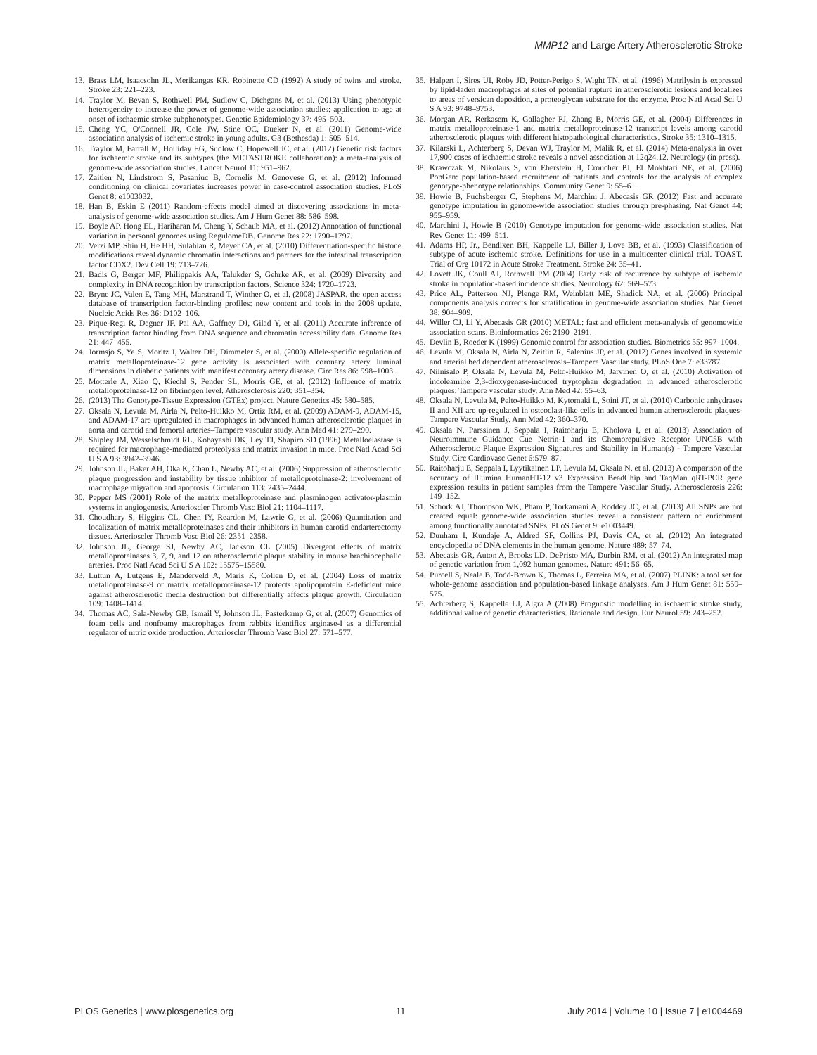MMP12 and Large Artery Atherosclerotic Stroke
13. Brass LM, Isaacsohn JL, Merikangas KR, Robinette CD (1992) A study of twins and stroke. Stroke 23: 221–223.
14. Traylor M, Bevan S, Rothwell PM, Sudlow C, Dichgans M, et al. (2013) Using phenotypic heterogeneity to increase the power of genome-wide association studies: application to age at onset of ischaemic stroke subphenotypes. Genetic Epidemiology 37: 495–503.
15. Cheng YC, O'Connell JR, Cole JW, Stine OC, Dueker N, et al. (2011) Genome-wide association analysis of ischemic stroke in young adults. G3 (Bethesda) 1: 505–514.
16. Traylor M, Farrall M, Holliday EG, Sudlow C, Hopewell JC, et al. (2012) Genetic risk factors for ischaemic stroke and its subtypes (the METASTROKE collaboration): a meta-analysis of genome-wide association studies. Lancet Neurol 11: 951–962.
17. Zaitlen N, Lindstrom S, Pasaniuc B, Cornelis M, Genovese G, et al. (2012) Informed conditioning on clinical covariates increases power in case-control association studies. PLoS Genet 8: e1003032.
18. Han B, Eskin E (2011) Random-effects model aimed at discovering associations in meta-analysis of genome-wide association studies. Am J Hum Genet 88: 586–598.
19. Boyle AP, Hong EL, Hariharan M, Cheng Y, Schaub MA, et al. (2012) Annotation of functional variation in personal genomes using RegulomeDB. Genome Res 22: 1790–1797.
20. Verzi MP, Shin H, He HH, Sulahian R, Meyer CA, et al. (2010) Differentiation-specific histone modifications reveal dynamic chromatin interactions and partners for the intestinal transcription factor CDX2. Dev Cell 19: 713–726.
21. Badis G, Berger MF, Philippakis AA, Talukder S, Gehrke AR, et al. (2009) Diversity and complexity in DNA recognition by transcription factors. Science 324: 1720–1723.
22. Bryne JC, Valen E, Tang MH, Marstrand T, Winther O, et al. (2008) JASPAR, the open access database of transcription factor-binding profiles: new content and tools in the 2008 update. Nucleic Acids Res 36: D102–106.
23. Pique-Regi R, Degner JF, Pai AA, Gaffney DJ, Gilad Y, et al. (2011) Accurate inference of transcription factor binding from DNA sequence and chromatin accessibility data. Genome Res 21: 447–455.
24. Jormsjo S, Ye S, Moritz J, Walter DH, Dimmeler S, et al. (2000) Allele-specific regulation of matrix metalloproteinase-12 gene activity is associated with coronary artery luminal dimensions in diabetic patients with manifest coronary artery disease. Circ Res 86: 998–1003.
25. Motterle A, Xiao Q, Kiechl S, Pender SL, Morris GE, et al. (2012) Influence of matrix metalloproteinase-12 on fibrinogen level. Atherosclerosis 220: 351–354.
26. (2013) The Genotype-Tissue Expression (GTEx) project. Nature Genetics 45: 580–585.
27. Oksala N, Levula M, Airla N, Pelto-Huikko M, Ortiz RM, et al. (2009) ADAM-9, ADAM-15, and ADAM-17 are upregulated in macrophages in advanced human atherosclerotic plaques in aorta and carotid and femoral arteries–Tampere vascular study. Ann Med 41: 279–290.
28. Shipley JM, Wesselschmidt RL, Kobayashi DK, Ley TJ, Shapiro SD (1996) Metalloelastase is required for macrophage-mediated proteolysis and matrix invasion in mice. Proc Natl Acad Sci U S A 93: 3942–3946.
29. Johnson JL, Baker AH, Oka K, Chan L, Newby AC, et al. (2006) Suppression of atherosclerotic plaque progression and instability by tissue inhibitor of metalloproteinase-2: involvement of macrophage migration and apoptosis. Circulation 113: 2435–2444.
30. Pepper MS (2001) Role of the matrix metalloproteinase and plasminogen activator-plasmin systems in angiogenesis. Arterioscler Thromb Vasc Biol 21: 1104–1117.
31. Choudhary S, Higgins CL, Chen IY, Reardon M, Lawrie G, et al. (2006) Quantitation and localization of matrix metalloproteinases and their inhibitors in human carotid endarterectomy tissues. Arterioscler Thromb Vasc Biol 26: 2351–2358.
32. Johnson JL, George SJ, Newby AC, Jackson CL (2005) Divergent effects of matrix metalloproteinases 3, 7, 9, and 12 on atherosclerotic plaque stability in mouse brachiocephalic arteries. Proc Natl Acad Sci U S A 102: 15575–15580.
33. Luttun A, Lutgens E, Manderveld A, Maris K, Collen D, et al. (2004) Loss of matrix metalloproteinase-9 or matrix metalloproteinase-12 protects apolipoprotein E-deficient mice against atherosclerotic media destruction but differentially affects plaque growth. Circulation 109: 1408–1414.
34. Thomas AC, Sala-Newby GB, Ismail Y, Johnson JL, Pasterkamp G, et al. (2007) Genomics of foam cells and nonfoamy macrophages from rabbits identifies arginase-I as a differential regulator of nitric oxide production. Arterioscler Thromb Vasc Biol 27: 571–577.
35. Halpert I, Sires UI, Roby JD, Potter-Perigo S, Wight TN, et al. (1996) Matrilysin is expressed by lipid-laden macrophages at sites of potential rupture in atherosclerotic lesions and localizes to areas of versican deposition, a proteoglycan substrate for the enzyme. Proc Natl Acad Sci U S A 93: 9748–9753.
36. Morgan AR, Rerkasem K, Gallagher PJ, Zhang B, Morris GE, et al. (2004) Differences in matrix metalloproteinase-1 and matrix metalloproteinase-12 transcript levels among carotid atherosclerotic plaques with different histopathological characteristics. Stroke 35: 1310–1315.
37. Kilarski L, Achterberg S, Devan WJ, Traylor M, Malik R, et al. (2014) Meta-analysis in over 17,900 cases of ischaemic stroke reveals a novel association at 12q24.12. Neurology (in press).
38. Krawczak M, Nikolaus S, von Eberstein H, Croucher PJ, El Mokhtari NE, et al. (2006) PopGen: population-based recruitment of patients and controls for the analysis of complex genotype-phenotype relationships. Community Genet 9: 55–61.
39. Howie B, Fuchsberger C, Stephens M, Marchini J, Abecasis GR (2012) Fast and accurate genotype imputation in genome-wide association studies through pre-phasing. Nat Genet 44: 955–959.
40. Marchini J, Howie B (2010) Genotype imputation for genome-wide association studies. Nat Rev Genet 11: 499–511.
41. Adams HP, Jr., Bendixen BH, Kappelle LJ, Biller J, Love BB, et al. (1993) Classification of subtype of acute ischemic stroke. Definitions for use in a multicenter clinical trial. TOAST. Trial of Org 10172 in Acute Stroke Treatment. Stroke 24: 35–41.
42. Lovett JK, Coull AJ, Rothwell PM (2004) Early risk of recurrence by subtype of ischemic stroke in population-based incidence studies. Neurology 62: 569–573.
43. Price AL, Patterson NJ, Plenge RM, Weinblatt ME, Shadick NA, et al. (2006) Principal components analysis corrects for stratification in genome-wide association studies. Nat Genet 38: 904–909.
44. Willer CJ, Li Y, Abecasis GR (2010) METAL: fast and efficient meta-analysis of genomewide association scans. Bioinformatics 26: 2190–2191.
45. Devlin B, Roeder K (1999) Genomic control for association studies. Biometrics 55: 997–1004.
46. Levula M, Oksala N, Airla N, Zeitlin R, Salenius JP, et al. (2012) Genes involved in systemic and arterial bed dependent atherosclerosis–Tampere Vascular study. PLoS One 7: e33787.
47. Niinisalo P, Oksala N, Levula M, Pelto-Huikko M, Jarvinen O, et al. (2010) Activation of indoleamine 2,3-dioxygenase-induced tryptophan degradation in advanced atherosclerotic plaques: Tampere vascular study. Ann Med 42: 55–63.
48. Oksala N, Levula M, Pelto-Huikko M, Kytomaki L, Soini JT, et al. (2010) Carbonic anhydrases II and XII are up-regulated in osteoclast-like cells in advanced human atherosclerotic plaques-Tampere Vascular Study. Ann Med 42: 360–370.
49. Oksala N, Parssinen J, Seppala I, Raitoharju E, Kholova I, et al. (2013) Association of Neuroimmune Guidance Cue Netrin-1 and its Chemorepulsive Receptor UNC5B with Atherosclerotic Plaque Expression Signatures and Stability in Human(s) - Tampere Vascular Study. Circ Cardiovasc Genet 6:579–87.
50. Raitoharju E, Seppala I, Lyytikainen LP, Levula M, Oksala N, et al. (2013) A comparison of the accuracy of Illumina HumanHT-12 v3 Expression BeadChip and TaqMan qRT-PCR gene expression results in patient samples from the Tampere Vascular Study. Atherosclerosis 226: 149–152.
51. Schork AJ, Thompson WK, Pham P, Torkamani A, Roddey JC, et al. (2013) All SNPs are not created equal: genome-wide association studies reveal a consistent pattern of enrichment among functionally annotated SNPs. PLoS Genet 9: e1003449.
52. Dunham I, Kundaje A, Aldred SF, Collins PJ, Davis CA, et al. (2012) An integrated encyclopedia of DNA elements in the human genome. Nature 489: 57–74.
53. Abecasis GR, Auton A, Brooks LD, DePristo MA, Durbin RM, et al. (2012) An integrated map of genetic variation from 1,092 human genomes. Nature 491: 56–65.
54. Purcell S, Neale B, Todd-Brown K, Thomas L, Ferreira MA, et al. (2007) PLINK: a tool set for whole-genome association and population-based linkage analyses. Am J Hum Genet 81: 559–575.
55. Achterberg S, Kappelle LJ, Algra A (2008) Prognostic modelling in ischaemic stroke study, additional value of genetic characteristics. Rationale and design. Eur Neurol 59: 243–252.
PLOS Genetics | www.plosgenetics.org 11 July 2014 | Volume 10 | Issue 7 | e1004469